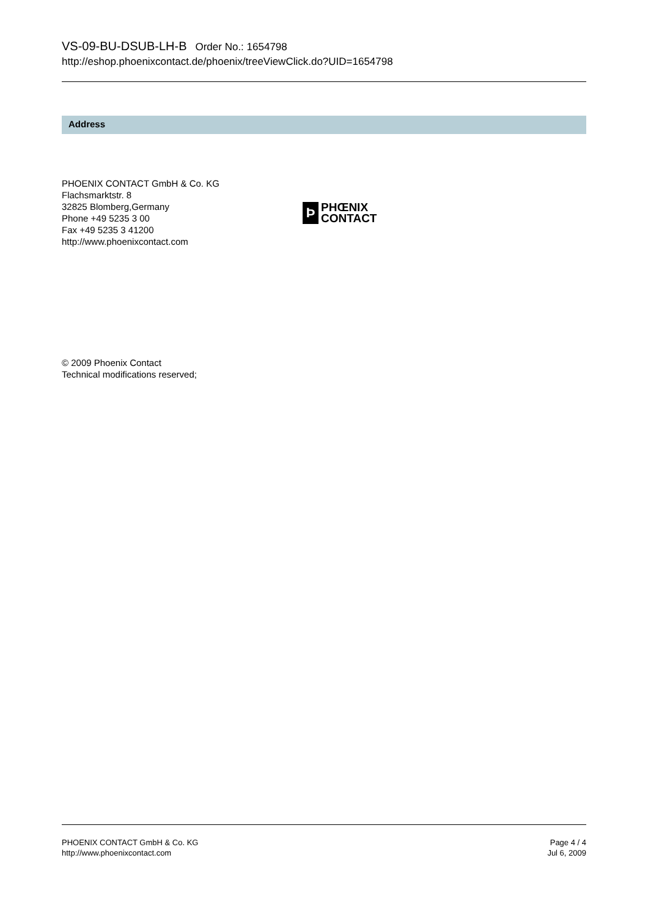VS-09-BU-DSUB-LH-B Order No.: 1654798
http://eshop.phoenixcontact.de/phoenix/treeViewClick.do?UID=1654798
Address
PHOENIX CONTACT GmbH & Co. KG
Flachsmarktstr. 8
32825 Blomberg,Germany
Phone +49 5235 3 00
Fax +49 5235 3 41200
http://www.phoenixcontact.com
Þ
PHŒNIX
CONTACT
© 2009 Phoenix Contact
Technical modifications reserved;
PHOENIX CONTACT GmbH & Co. KG
http://www.phoenixcontact.com
Page 4 / 4
Jul 6, 2009